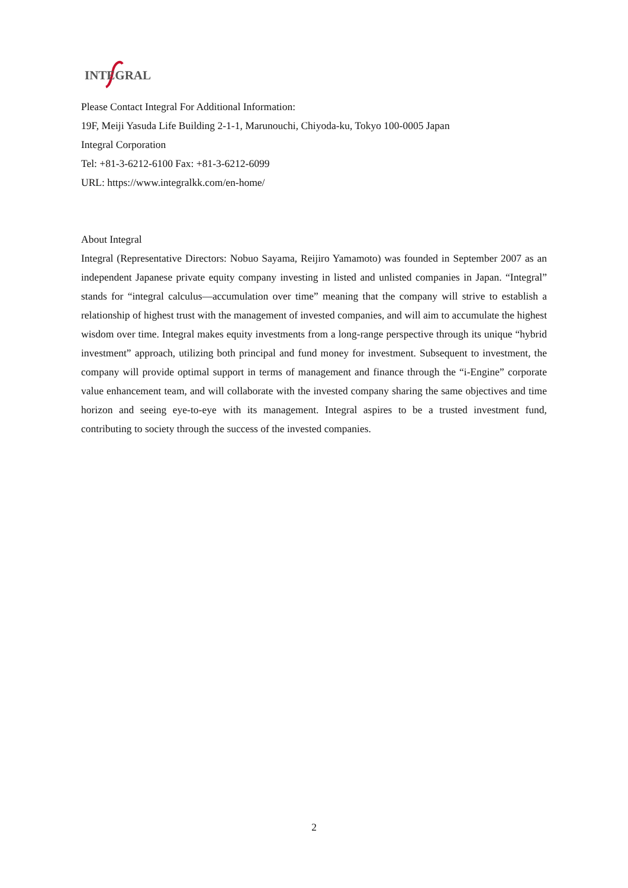INTEGRAL
Please Contact Integral For Additional Information:
19F, Meiji Yasuda Life Building 2-1-1, Marunouchi, Chiyoda-ku, Tokyo 100-0005 Japan
Integral Corporation
Tel: +81-3-6212-6100 Fax: +81-3-6212-6099
URL: https://www.integralkk.com/en-home/
About Integral
Integral (Representative Directors: Nobuo Sayama, Reijiro Yamamoto) was founded in September 2007 as an independent Japanese private equity company investing in listed and unlisted companies in Japan. “Integral” stands for “integral calculus—accumulation over time” meaning that the company will strive to establish a relationship of highest trust with the management of invested companies, and will aim to accumulate the highest wisdom over time. Integral makes equity investments from a long-range perspective through its unique “hybrid investment” approach, utilizing both principal and fund money for investment. Subsequent to investment, the company will provide optimal support in terms of management and finance through the “i-Engine” corporate value enhancement team, and will collaborate with the invested company sharing the same objectives and time horizon and seeing eye-to-eye with its management. Integral aspires to be a trusted investment fund, contributing to society through the success of the invested companies.
2